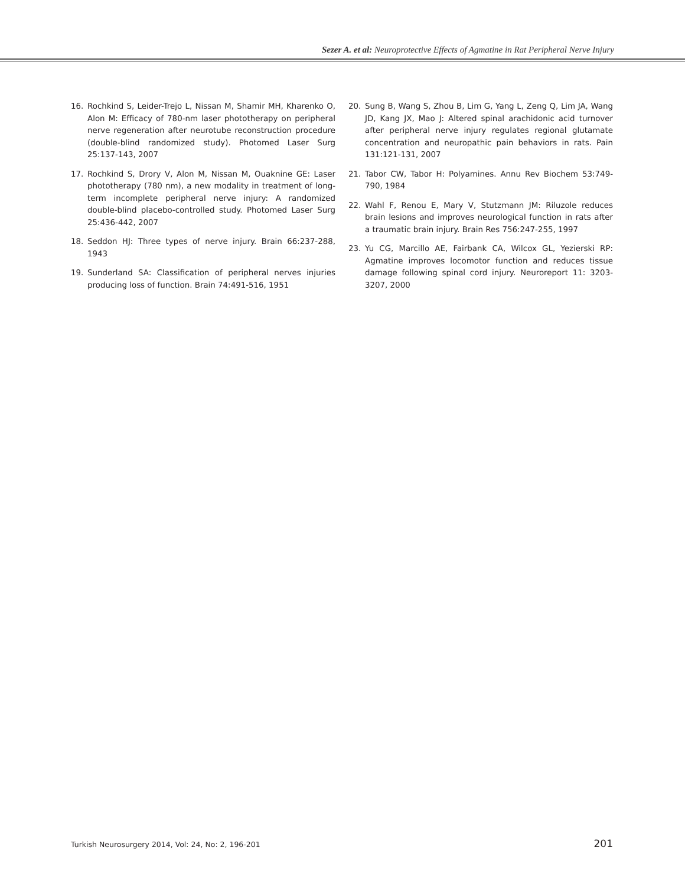Sezer A. et al: Neuroprotective Effects of Agmatine in Rat Peripheral Nerve Injury
16. Rochkind S, Leider-Trejo L, Nissan M, Shamir MH, Kharenko O, Alon M: Efficacy of 780-nm laser phototherapy on peripheral nerve regeneration after neurotube reconstruction procedure (double-blind randomized study). Photomed Laser Surg 25:137-143, 2007
17. Rochkind S, Drory V, Alon M, Nissan M, Ouaknine GE: Laser phototherapy (780 nm), a new modality in treatment of long-term incomplete peripheral nerve injury: A randomized double-blind placebo-controlled study. Photomed Laser Surg 25:436-442, 2007
18. Seddon HJ: Three types of nerve injury. Brain 66:237-288, 1943
19. Sunderland SA: Classification of peripheral nerves injuries producing loss of function. Brain 74:491-516, 1951
20. Sung B, Wang S, Zhou B, Lim G, Yang L, Zeng Q, Lim JA, Wang JD, Kang JX, Mao J: Altered spinal arachidonic acid turnover after peripheral nerve injury regulates regional glutamate concentration and neuropathic pain behaviors in rats. Pain 131:121-131, 2007
21. Tabor CW, Tabor H: Polyamines. Annu Rev Biochem 53:749-790, 1984
22. Wahl F, Renou E, Mary V, Stutzmann JM: Riluzole reduces brain lesions and improves neurological function in rats after a traumatic brain injury. Brain Res 756:247-255, 1997
23. Yu CG, Marcillo AE, Fairbank CA, Wilcox GL, Yezierski RP: Agmatine improves locomotor function and reduces tissue damage following spinal cord injury. Neuroreport 11: 3203-3207, 2000
Turkish Neurosurgery 2014, Vol: 24, No: 2, 196-201 201